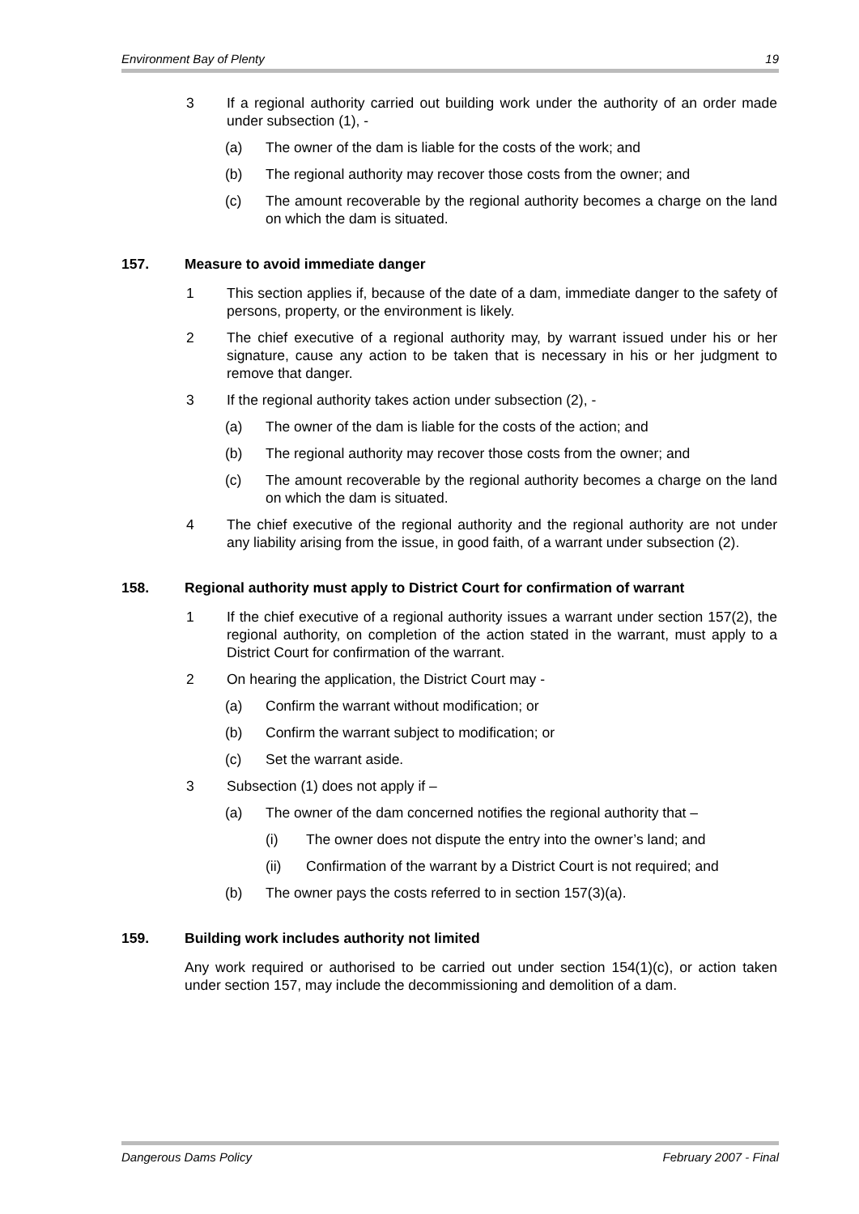Environment Bay of Plenty 19
3 If a regional authority carried out building work under the authority of an order made under subsection (1), -
(a) The owner of the dam is liable for the costs of the work; and
(b) The regional authority may recover those costs from the owner; and
(c) The amount recoverable by the regional authority becomes a charge on the land on which the dam is situated.
157. Measure to avoid immediate danger
1 This section applies if, because of the date of a dam, immediate danger to the safety of persons, property, or the environment is likely.
2 The chief executive of a regional authority may, by warrant issued under his or her signature, cause any action to be taken that is necessary in his or her judgment to remove that danger.
3 If the regional authority takes action under subsection (2), -
(a) The owner of the dam is liable for the costs of the action; and
(b) The regional authority may recover those costs from the owner; and
(c) The amount recoverable by the regional authority becomes a charge on the land on which the dam is situated.
4 The chief executive of the regional authority and the regional authority are not under any liability arising from the issue, in good faith, of a warrant under subsection (2).
158. Regional authority must apply to District Court for confirmation of warrant
1 If the chief executive of a regional authority issues a warrant under section 157(2), the regional authority, on completion of the action stated in the warrant, must apply to a District Court for confirmation of the warrant.
2 On hearing the application, the District Court may -
(a) Confirm the warrant without modification; or
(b) Confirm the warrant subject to modification; or
(c) Set the warrant aside.
3 Subsection (1) does not apply if –
(a) The owner of the dam concerned notifies the regional authority that –
(i) The owner does not dispute the entry into the owner’s land; and
(ii) Confirmation of the warrant by a District Court is not required; and
(b) The owner pays the costs referred to in section 157(3)(a).
159. Building work includes authority not limited
Any work required or authorised to be carried out under section 154(1)(c), or action taken under section 157, may include the decommissioning and demolition of a dam.
Dangerous Dams Policy February 2007 - Final